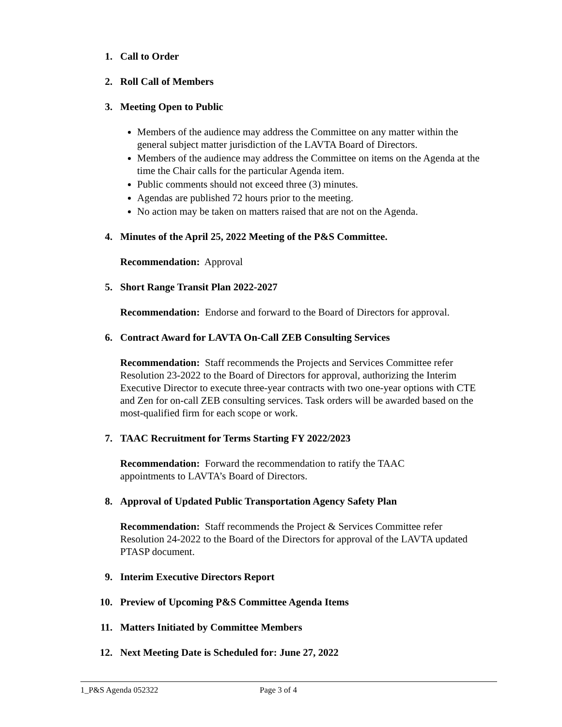1. Call to Order
2. Roll Call of Members
3. Meeting Open to Public
Members of the audience may address the Committee on any matter within the general subject matter jurisdiction of the LAVTA Board of Directors.
Members of the audience may address the Committee on items on the Agenda at the time the Chair calls for the particular Agenda item.
Public comments should not exceed three (3) minutes.
Agendas are published 72 hours prior to the meeting.
No action may be taken on matters raised that are not on the Agenda.
4. Minutes of the April 25, 2022 Meeting of the P&S Committee.
Recommendation: Approval
5. Short Range Transit Plan 2022-2027
Recommendation: Endorse and forward to the Board of Directors for approval.
6. Contract Award for LAVTA On-Call ZEB Consulting Services
Recommendation: Staff recommends the Projects and Services Committee refer Resolution 23-2022 to the Board of Directors for approval, authorizing the Interim Executive Director to execute three-year contracts with two one-year options with CTE and Zen for on-call ZEB consulting services. Task orders will be awarded based on the most-qualified firm for each scope or work.
7. TAAC Recruitment for Terms Starting FY 2022/2023
Recommendation: Forward the recommendation to ratify the TAAC
appointments to LAVTA’s Board of Directors.
8. Approval of Updated Public Transportation Agency Safety Plan
Recommendation: Staff recommends the Project & Services Committee refer Resolution 24-2022 to the Board of the Directors for approval of the LAVTA updated PTASP document.
9. Interim Executive Directors Report
10. Preview of Upcoming P&S Committee Agenda Items
11. Matters Initiated by Committee Members
12. Next Meeting Date is Scheduled for: June 27, 2022
1_P&S Agenda 052322 Page 3 of 4